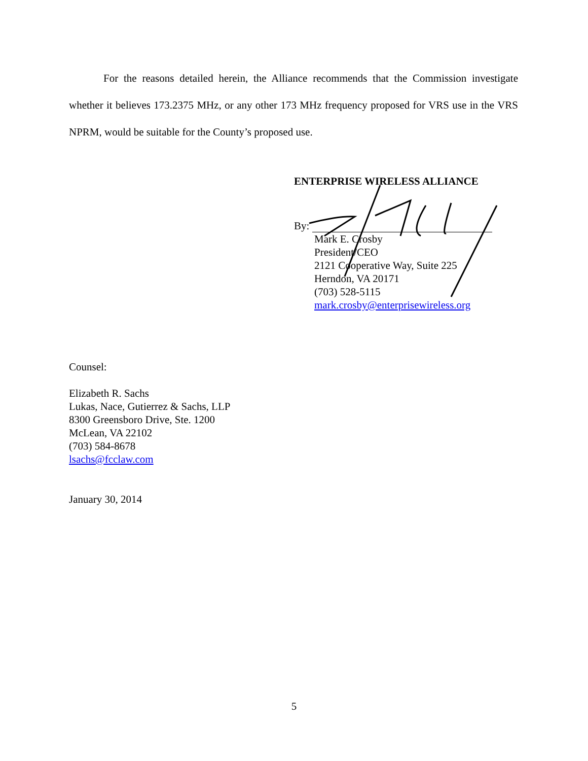For the reasons detailed herein, the Alliance recommends that the Commission investigate whether it believes 173.2375 MHz, or any other 173 MHz frequency proposed for VRS use in the VRS NPRM, would be suitable for the County’s proposed use.
ENTERPRISE WIRELESS ALLIANCE
By:
Mark E. Crosby
President/CEO
2121 Cooperative Way, Suite 225
Herndon, VA 20171
(703) 528-5115
mark.crosby@enterprisewireless.org
Counsel:
Elizabeth R. Sachs
Lukas, Nace, Gutierrez & Sachs, LLP
8300 Greensboro Drive, Ste. 1200
McLean, VA 22102
(703) 584-8678
lsachs@fcclaw.com
January 30, 2014
5